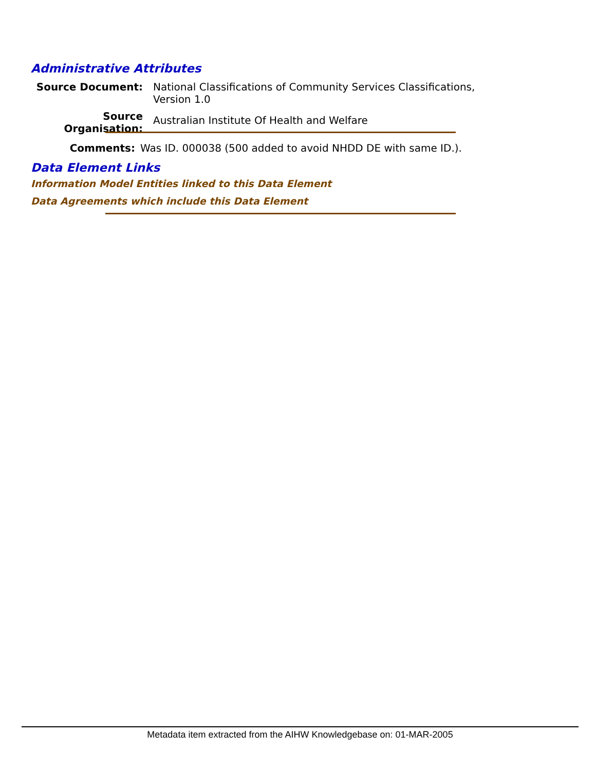Administrative Attributes
Source Document: National Classifications of Community Services Classifications,
Version 1.0
Source Organisation:
Australian Institute Of Health and Welfare
Comments: Was ID. 000038 (500 added to avoid NHDD DE with same ID.).
Data Element Links
Information Model Entities linked to this Data Element
Data Agreements which include this Data Element
Metadata item extracted from the AIHW Knowledgebase on: 01-MAR-2005